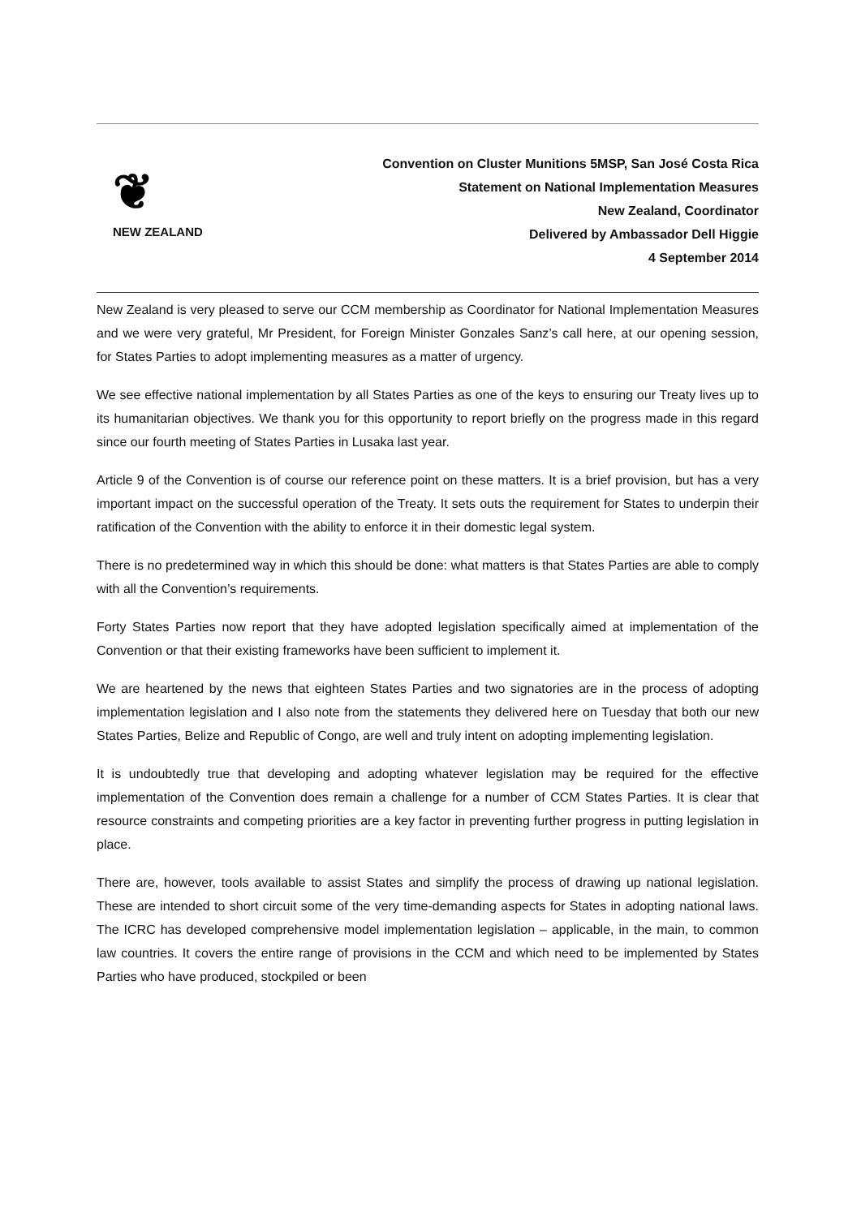❦
NEW ZEALAND
Convention on Cluster Munitions 5MSP, San José Costa Rica
Statement on National Implementation Measures
New Zealand, Coordinator
Delivered by Ambassador Dell Higgie
4 September 2014
New Zealand is very pleased to serve our CCM membership as Coordinator for National Implementation Measures and we were very grateful, Mr President, for Foreign Minister Gonzales Sanz’s call here, at our opening session, for States Parties to adopt implementing measures as a matter of urgency.
We see effective national implementation by all States Parties as one of the keys to ensuring our Treaty lives up to its humanitarian objectives. We thank you for this opportunity to report briefly on the progress made in this regard since our fourth meeting of States Parties in Lusaka last year.
Article 9 of the Convention is of course our reference point on these matters. It is a brief provision, but has a very important impact on the successful operation of the Treaty. It sets outs the requirement for States to underpin their ratification of the Convention with the ability to enforce it in their domestic legal system.
There is no predetermined way in which this should be done: what matters is that States Parties are able to comply with all the Convention’s requirements.
Forty States Parties now report that they have adopted legislation specifically aimed at implementation of the Convention or that their existing frameworks have been sufficient to implement it.
We are heartened by the news that eighteen States Parties and two signatories are in the process of adopting implementation legislation and I also note from the statements they delivered here on Tuesday that both our new States Parties, Belize and Republic of Congo, are well and truly intent on adopting implementing legislation.
It is undoubtedly true that developing and adopting whatever legislation may be required for the effective implementation of the Convention does remain a challenge for a number of CCM States Parties. It is clear that resource constraints and competing priorities are a key factor in preventing further progress in putting legislation in place.
There are, however, tools available to assist States and simplify the process of drawing up national legislation. These are intended to short circuit some of the very time-demanding aspects for States in adopting national laws. The ICRC has developed comprehensive model implementation legislation – applicable, in the main, to common law countries. It covers the entire range of provisions in the CCM and which need to be implemented by States Parties who have produced, stockpiled or been